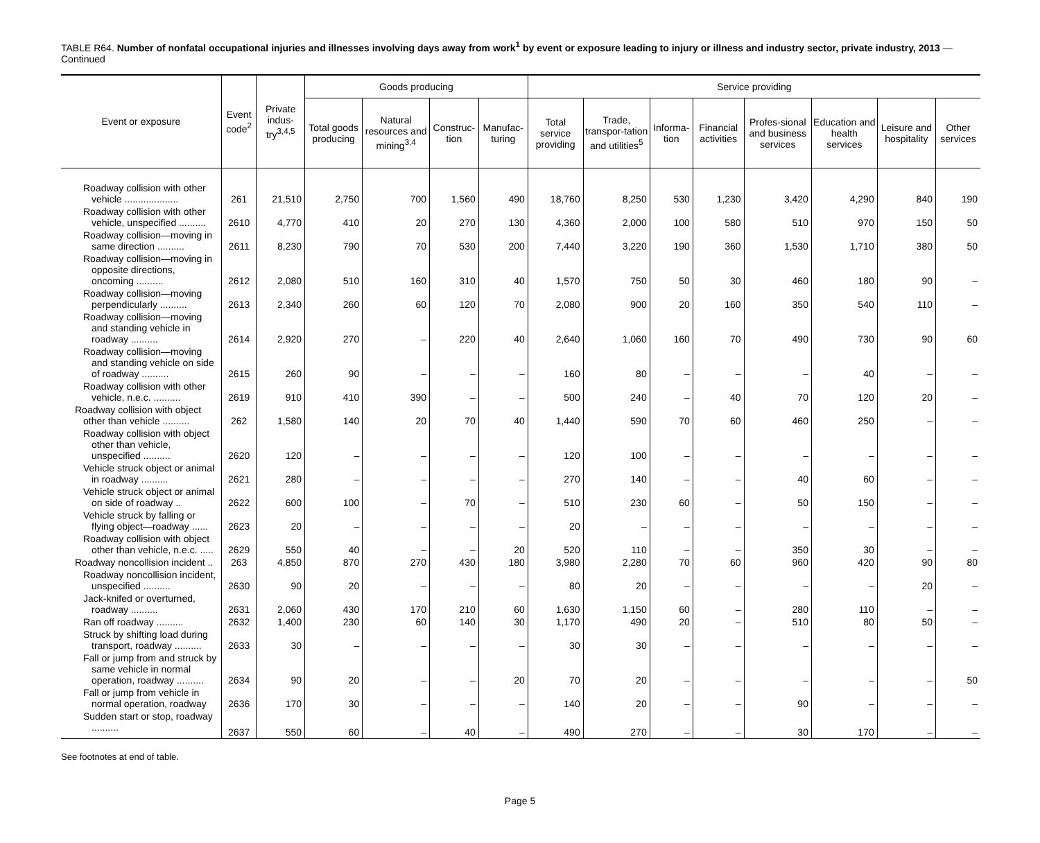TABLE R64. Number of nonfatal occupational injuries and illnesses involving days away from work<sup>1</sup> by event or exposure leading to injury or illness and industry sector, private industry, 2013 — Continued
| Event or exposure | Event code<sup>2</sup> | Private indus-try<sup>3,4,5</sup> | Goods producing | | | | Service providing | | | | | | | |
| --- | --- | --- | --- | --- | --- | --- | --- | --- | --- | --- | --- | --- | --- | --- |
| | | | Total goods producing | Natural resources and mining<sup>3,4</sup> | Construc-tion | Manufac-turing | Total service providing | Trade, transpor-tation and utilities<sup>5</sup> | Informa-tion | Financial activities | Profes-sional and business services | Education and health services | Leisure and hospitality | Other services |
| Roadway collision with other vehicle .................... | 261 | 21,510 | 2,750 | 700 | 1,560 | 490 | 18,760 | 8,250 | 530 | 1,230 | 3,420 | 4,290 | 840 | 190 |
| Roadway collision with other vehicle, unspecified .......... | 2610 | 4,770 | 410 | 20 | 270 | 130 | 4,360 | 2,000 | 100 | 580 | 510 | 970 | 150 | 50 |
| Roadway collision—moving in same direction .......... | 2611 | 8,230 | 790 | 70 | 530 | 200 | 7,440 | 3,220 | 190 | 360 | 1,530 | 1,710 | 380 | 50 |
| Roadway collision—moving in opposite directions, oncoming .......... | 2612 | 2,080 | 510 | 160 | 310 | 40 | 1,570 | 750 | 50 | 30 | 460 | 180 | 90 | – |
| Roadway collision—moving perpendicularly .......... | 2613 | 2,340 | 260 | 60 | 120 | 70 | 2,080 | 900 | 20 | 160 | 350 | 540 | 110 | – |
| Roadway collision—moving and standing vehicle in roadway .......... | 2614 | 2,920 | 270 | – | 220 | 40 | 2,640 | 1,060 | 160 | 70 | 490 | 730 | 90 | 60 |
| Roadway collision—moving and standing vehicle on side of roadway .......... | 2615 | 260 | 90 | – | – | – | 160 | 80 | – | – | – | 40 | – | – |
| Roadway collision with other vehicle, n.e.c. .......... | 2619 | 910 | 410 | 390 | – | – | 500 | 240 | – | 40 | 70 | 120 | 20 | – |
| Roadway collision with object other than vehicle .......... | 262 | 1,580 | 140 | 20 | 70 | 40 | 1,440 | 590 | 70 | 60 | 460 | 250 | – | – |
| Roadway collision with object other than vehicle, unspecified .......... | 2620 | 120 | – | – | – | – | 120 | 100 | – | – | – | – | – | – |
| Vehicle struck object or animal in roadway .......... | 2621 | 280 | – | – | – | – | 270 | 140 | – | – | 40 | 60 | – | – |
| Vehicle struck object or animal on side of roadway .. | 2622 | 600 | 100 | – | 70 | – | 510 | 230 | 60 | – | 50 | 150 | – | – |
| Vehicle struck by falling or flying object—roadway ...... | 2623 | 20 | – | – | – | – | 20 | – | – | – | – | – | – | – |
| Roadway collision with object other than vehicle, n.e.c. ..... | 2629 | 550 | 40 | – | – | 20 | 520 | 110 | – | – | 350 | 30 | – | – |
| Roadway noncollision incident .. | 263 | 4,850 | 870 | 270 | 430 | 180 | 3,980 | 2,280 | 70 | 60 | 960 | 420 | 90 | 80 |
| Roadway noncollision incident, unspecified .......... | 2630 | 90 | 20 | – | – | – | 80 | 20 | – | – | – | – | 20 | – |
| Jack-knifed or overturned, roadway .......... | 2631 | 2,060 | 430 | 170 | 210 | 60 | 1,630 | 1,150 | 60 | – | 280 | 110 | – | – |
| Ran off roadway .......... | 2632 | 1,400 | 230 | 60 | 140 | 30 | 1,170 | 490 | 20 | – | 510 | 80 | 50 | – |
| Struck by shifting load during transport, roadway .......... | 2633 | 30 | – | – | – | – | 30 | 30 | – | – | – | – | – | – |
| Fall or jump from and struck by same vehicle in normal operation, roadway .......... | 2634 | 90 | 20 | – | – | 20 | 70 | 20 | – | – | – | – | – | 50 |
| Fall or jump from vehicle in normal operation, roadway | 2636 | 170 | 30 | – | – | – | 140 | 20 | – | – | 90 | – | – | – |
| Sudden start or stop, roadway .......... | 2637 | 550 | 60 | – | 40 | – | 490 | 270 | – | – | 30 | 170 | – | – |
See footnotes at end of table.
Page 5